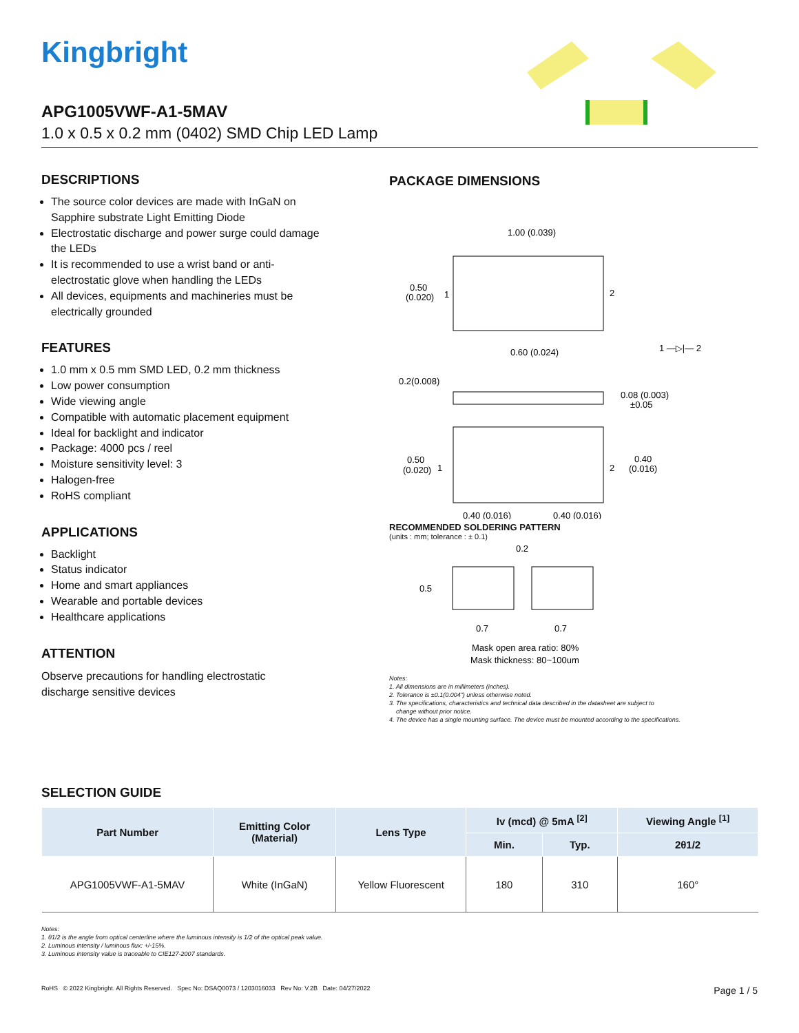Kingbright
APG1005VWF-A1-5MAV
1.0 x 0.5 x 0.2 mm (0402) SMD Chip LED Lamp
DESCRIPTIONS
The source color devices are made with InGaN on Sapphire substrate Light Emitting Diode
Electrostatic discharge and power surge could damage the LEDs
It is recommended to use a wrist band or anti-electrostatic glove when handling the LEDs
All devices, equipments and machineries must be electrically grounded
FEATURES
1.0 mm x 0.5 mm SMD LED, 0.2 mm thickness
Low power consumption
Wide viewing angle
Compatible with automatic placement equipment
Ideal for backlight and indicator
Package: 4000 pcs / reel
Moisture sensitivity level: 3
Halogen-free
RoHS compliant
APPLICATIONS
Backlight
Status indicator
Home and smart appliances
Wearable and portable devices
Healthcare applications
ATTENTION
Observe precautions for handling electrostatic discharge sensitive devices
PACKAGE DIMENSIONS
1.00 (0.039)
0.50
(0.020)
1
2
1 —▷|— 2
0.60 (0.024)
0.2(0.008)
0.08 (0.003)
±0.05
0.50
(0.020)
1
2
0.40
(0.016)
0.40 (0.016)
0.40 (0.016)
RECOMMENDED SOLDERING PATTERN
(units : mm; tolerance : ± 0.1)
0.2
0.5
0.7
0.7
Mask open area ratio: 80%
Mask thickness: 80~100um
Notes:
1. All dimensions are in millimeters (inches).
2. Tolerance is ±0.1(0.004") unless otherwise noted.
3. The specifications, characteristics and technical data described in the datasheet are subject to
change without prior notice.
4. The device has a single mounting surface. The device must be mounted according to the specifications.
SELECTION GUIDE
| Part Number | Emitting Color (Material) | Lens Type | Iv (mcd) @ 5mA <sup>[2]</sup> | | Viewing Angle <sup>[1]</sup> |
| --- | --- | --- | --- | --- | --- |
| | | | Min. | Typ. | 2θ1/2 |
| APG1005VWF-A1-5MAV | White (InGaN) | Yellow Fluorescent | 180 | 310 | 160° |
Notes:
1. θ1/2 is the angle from optical centerline where the luminous intensity is 1/2 of the optical peak value.
2. Luminous intensity / luminous flux: +/-15%.
3. Luminous intensity value is traceable to CIE127-2007 standards.
RoHS © 2022 Kingbright. All Rights Reserved. Spec No: DSAQ0073 / 1203016033 Rev No: V.2B Date: 04/27/2022 Page 1 / 5